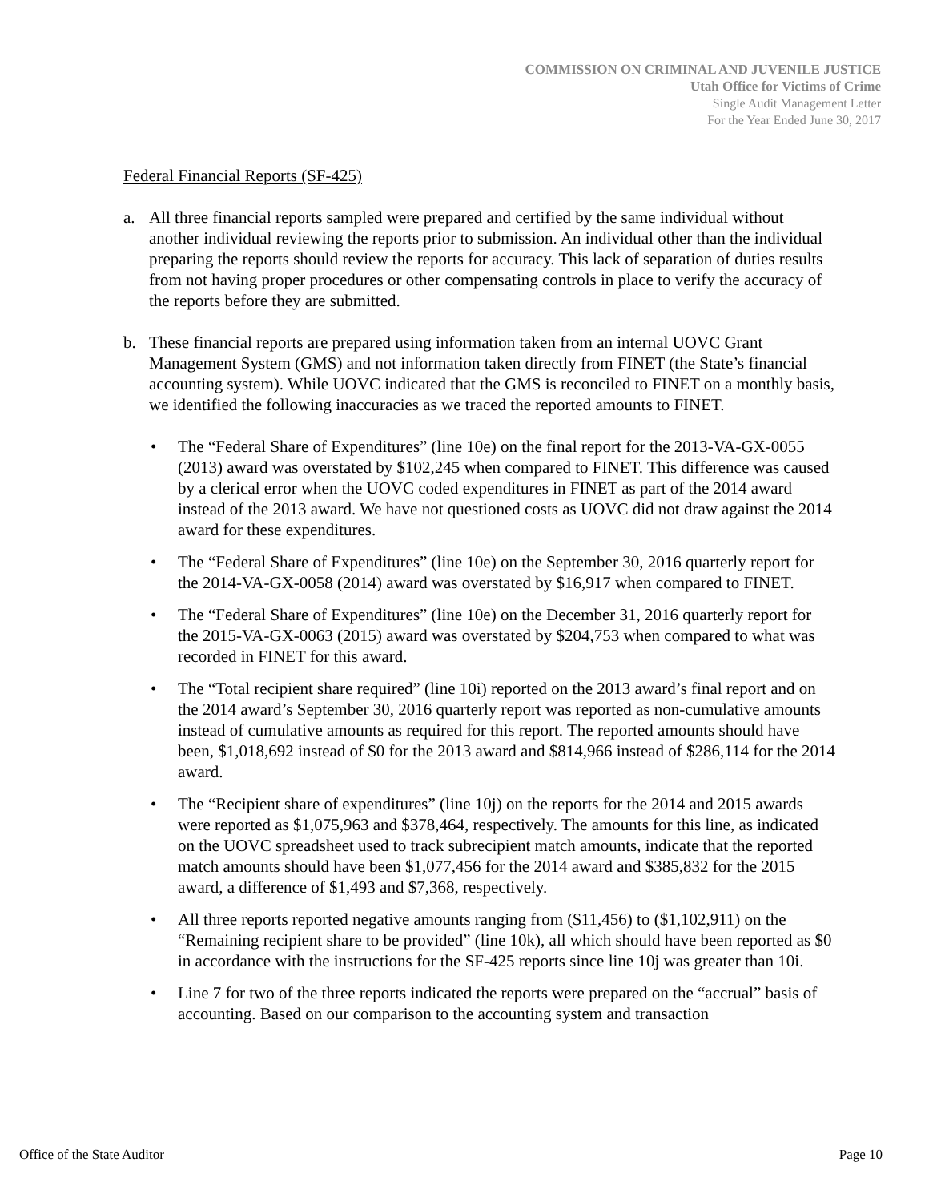COMMISSION ON CRIMINAL AND JUVENILE JUSTICE
Utah Office for Victims of Crime
Single Audit Management Letter
For the Year Ended June 30, 2017
Federal Financial Reports (SF-425)
a. All three financial reports sampled were prepared and certified by the same individual without another individual reviewing the reports prior to submission. An individual other than the individual preparing the reports should review the reports for accuracy. This lack of separation of duties results from not having proper procedures or other compensating controls in place to verify the accuracy of the reports before they are submitted.
b. These financial reports are prepared using information taken from an internal UOVC Grant Management System (GMS) and not information taken directly from FINET (the State’s financial accounting system). While UOVC indicated that the GMS is reconciled to FINET on a monthly basis, we identified the following inaccuracies as we traced the reported amounts to FINET.
• The “Federal Share of Expenditures” (line 10e) on the final report for the 2013-VA-GX-0055 (2013) award was overstated by $102,245 when compared to FINET. This difference was caused by a clerical error when the UOVC coded expenditures in FINET as part of the 2014 award instead of the 2013 award. We have not questioned costs as UOVC did not draw against the 2014 award for these expenditures.
• The “Federal Share of Expenditures” (line 10e) on the September 30, 2016 quarterly report for the 2014-VA-GX-0058 (2014) award was overstated by $16,917 when compared to FINET.
• The “Federal Share of Expenditures” (line 10e) on the December 31, 2016 quarterly report for the 2015-VA-GX-0063 (2015) award was overstated by $204,753 when compared to what was recorded in FINET for this award.
• The “Total recipient share required” (line 10i) reported on the 2013 award’s final report and on the 2014 award’s September 30, 2016 quarterly report was reported as non-cumulative amounts instead of cumulative amounts as required for this report. The reported amounts should have been, $1,018,692 instead of $0 for the 2013 award and $814,966 instead of $286,114 for the 2014 award.
• The “Recipient share of expenditures” (line 10j) on the reports for the 2014 and 2015 awards were reported as $1,075,963 and $378,464, respectively. The amounts for this line, as indicated on the UOVC spreadsheet used to track subrecipient match amounts, indicate that the reported match amounts should have been $1,077,456 for the 2014 award and $385,832 for the 2015 award, a difference of $1,493 and $7,368, respectively.
• All three reports reported negative amounts ranging from ($11,456) to ($1,102,911) on the “Remaining recipient share to be provided” (line 10k), all which should have been reported as $0 in accordance with the instructions for the SF-425 reports since line 10j was greater than 10i.
• Line 7 for two of the three reports indicated the reports were prepared on the “accrual” basis of accounting. Based on our comparison to the accounting system and transaction
Office of the State Auditor Page 10